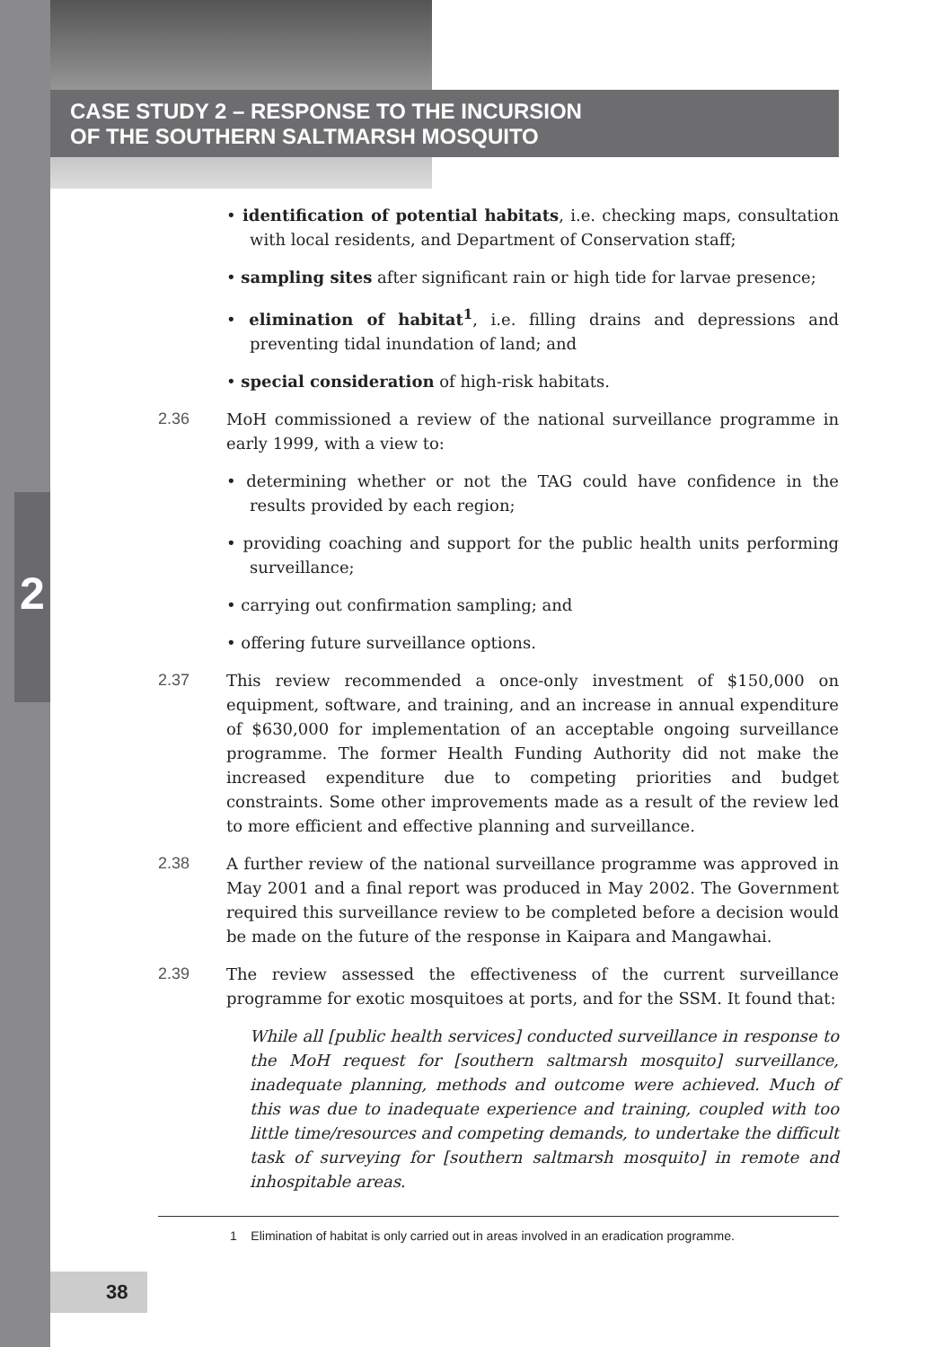CASE STUDY 2 – RESPONSE TO THE INCURSION
OF THE SOUTHERN SALTMARSH MOSQUITO
2
• identification of potential habitats, i.e. checking maps, consultation with local residents, and Department of Conservation staff;
• sampling sites after significant rain or high tide for larvae presence;
• elimination of habitat<sup>1</sup>, i.e. filling drains and depressions and preventing tidal inundation of land; and
• special consideration of high-risk habitats.
2.36 MoH commissioned a review of the national surveillance programme in early 1999, with a view to:
• determining whether or not the TAG could have confidence in the results provided by each region;
• providing coaching and support for the public health units performing surveillance;
• carrying out confirmation sampling; and
• offering future surveillance options.
2.37 This review recommended a once-only investment of $150,000 on equipment, software, and training, and an increase in annual expenditure of $630,000 for implementation of an acceptable ongoing surveillance programme. The former Health Funding Authority did not make the increased expenditure due to competing priorities and budget constraints. Some other improvements made as a result of the review led to more efficient and effective planning and surveillance.
2.38 A further review of the national surveillance programme was approved in May 2001 and a final report was produced in May 2002. The Government required this surveillance review to be completed before a decision would be made on the future of the response in Kaipara and Mangawhai.
2.39 The review assessed the effectiveness of the current surveillance programme for exotic mosquitoes at ports, and for the SSM. It found that:
While all [public health services] conducted surveillance in response to the MoH request for [southern saltmarsh mosquito] surveillance, inadequate planning, methods and outcome were achieved. Much of this was due to inadequate experience and training, coupled with too little time/resources and competing demands, to undertake the difficult task of surveying for [southern saltmarsh mosquito] in remote and inhospitable areas.
1 Elimination of habitat is only carried out in areas involved in an eradication programme.
38